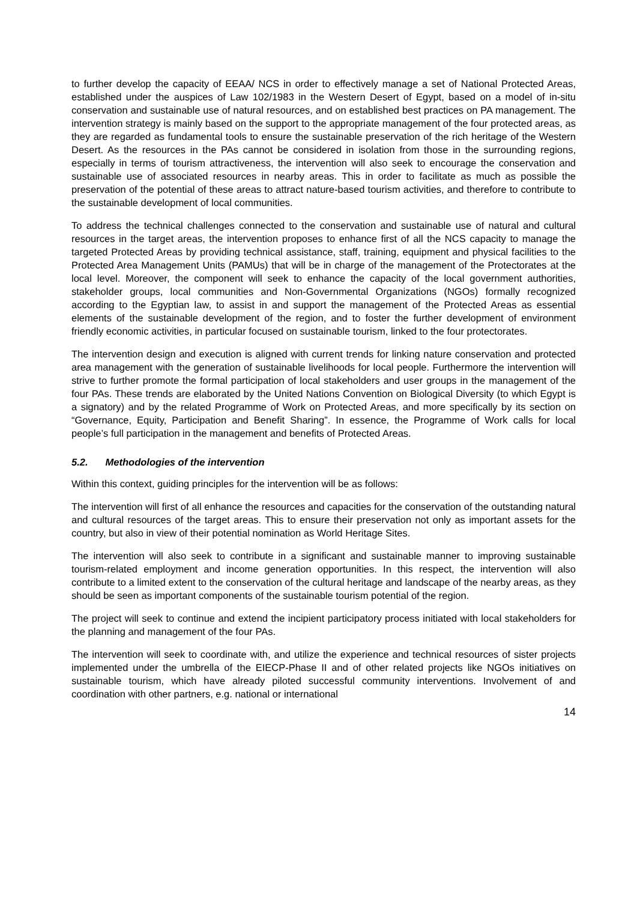to further develop the capacity of EEAA/ NCS in order to effectively manage a set of National Protected Areas, established under the auspices of Law 102/1983 in the Western Desert of Egypt, based on a model of in-situ conservation and sustainable use of natural resources, and on established best practices on PA management. The intervention strategy is mainly based on the support to the appropriate management of the four protected areas, as they are regarded as fundamental tools to ensure the sustainable preservation of the rich heritage of the Western Desert. As the resources in the PAs cannot be considered in isolation from those in the surrounding regions, especially in terms of tourism attractiveness, the intervention will also seek to encourage the conservation and sustainable use of associated resources in nearby areas. This in order to facilitate as much as possible the preservation of the potential of these areas to attract nature-based tourism activities, and therefore to contribute to the sustainable development of local communities.
To address the technical challenges connected to the conservation and sustainable use of natural and cultural resources in the target areas, the intervention proposes to enhance first of all the NCS capacity to manage the targeted Protected Areas by providing technical assistance, staff, training, equipment and physical facilities to the Protected Area Management Units (PAMUs) that will be in charge of the management of the Protectorates at the local level. Moreover, the component will seek to enhance the capacity of the local government authorities, stakeholder groups, local communities and Non-Governmental Organizations (NGOs) formally recognized according to the Egyptian law, to assist in and support the management of the Protected Areas as essential elements of the sustainable development of the region, and to foster the further development of environment friendly economic activities, in particular focused on sustainable tourism, linked to the four protectorates.
The intervention design and execution is aligned with current trends for linking nature conservation and protected area management with the generation of sustainable livelihoods for local people. Furthermore the intervention will strive to further promote the formal participation of local stakeholders and user groups in the management of the four PAs. These trends are elaborated by the United Nations Convention on Biological Diversity (to which Egypt is a signatory) and by the related Programme of Work on Protected Areas, and more specifically by its section on “Governance, Equity, Participation and Benefit Sharing”. In essence, the Programme of Work calls for local people’s full participation in the management and benefits of Protected Areas.
5.2. Methodologies of the intervention
Within this context, guiding principles for the intervention will be as follows:
The intervention will first of all enhance the resources and capacities for the conservation of the outstanding natural and cultural resources of the target areas. This to ensure their preservation not only as important assets for the country, but also in view of their potential nomination as World Heritage Sites.
The intervention will also seek to contribute in a significant and sustainable manner to improving sustainable tourism-related employment and income generation opportunities. In this respect, the intervention will also contribute to a limited extent to the conservation of the cultural heritage and landscape of the nearby areas, as they should be seen as important components of the sustainable tourism potential of the region.
The project will seek to continue and extend the incipient participatory process initiated with local stakeholders for the planning and management of the four PAs.
The intervention will seek to coordinate with, and utilize the experience and technical resources of sister projects implemented under the umbrella of the EIECP-Phase II and of other related projects like NGOs initiatives on sustainable tourism, which have already piloted successful community interventions. Involvement of and coordination with other partners, e.g. national or international
14